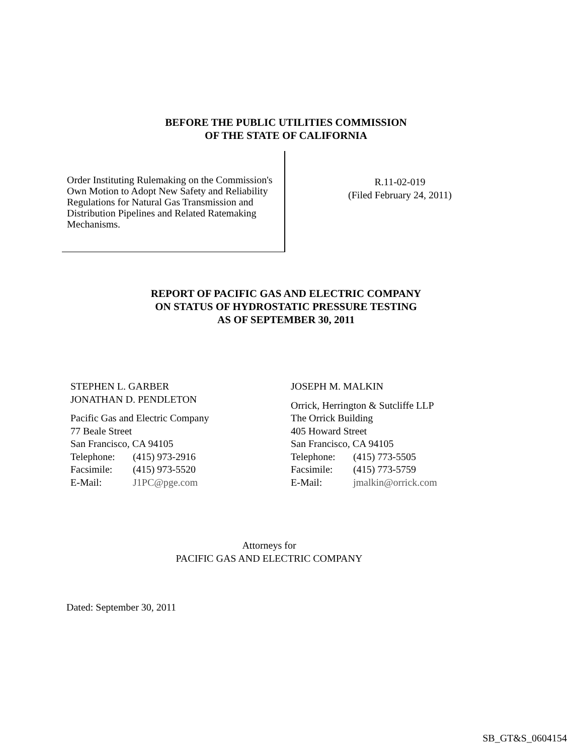BEFORE THE PUBLIC UTILITIES COMMISSION
OF THE STATE OF CALIFORNIA
Order Instituting Rulemaking on the Commission's Own Motion to Adopt New Safety and Reliability Regulations for Natural Gas Transmission and Distribution Pipelines and Related Ratemaking Mechanisms.
R.11-02-019
(Filed February 24, 2011)
REPORT OF PACIFIC GAS AND ELECTRIC COMPANY
ON STATUS OF HYDROSTATIC PRESSURE TESTING
AS OF SEPTEMBER 30, 2011
STEPHEN L. GARBER
JONATHAN D. PENDLETON
Pacific Gas and Electric Company
77 Beale Street
San Francisco, CA 94105
Telephone: (415) 973-2916
Facsimile: (415) 973-5520
E-Mail: J1PC@pge.com
JOSEPH M. MALKIN
Orrick, Herrington & Sutcliffe LLP
The Orrick Building
405 Howard Street
San Francisco, CA 94105
Telephone: (415) 773-5505
Facsimile: (415) 773-5759
E-Mail: jmalkin@orrick.com
Attorneys for
PACIFIC GAS AND ELECTRIC COMPANY
Dated: September 30, 2011
SB_GT&S_0604154